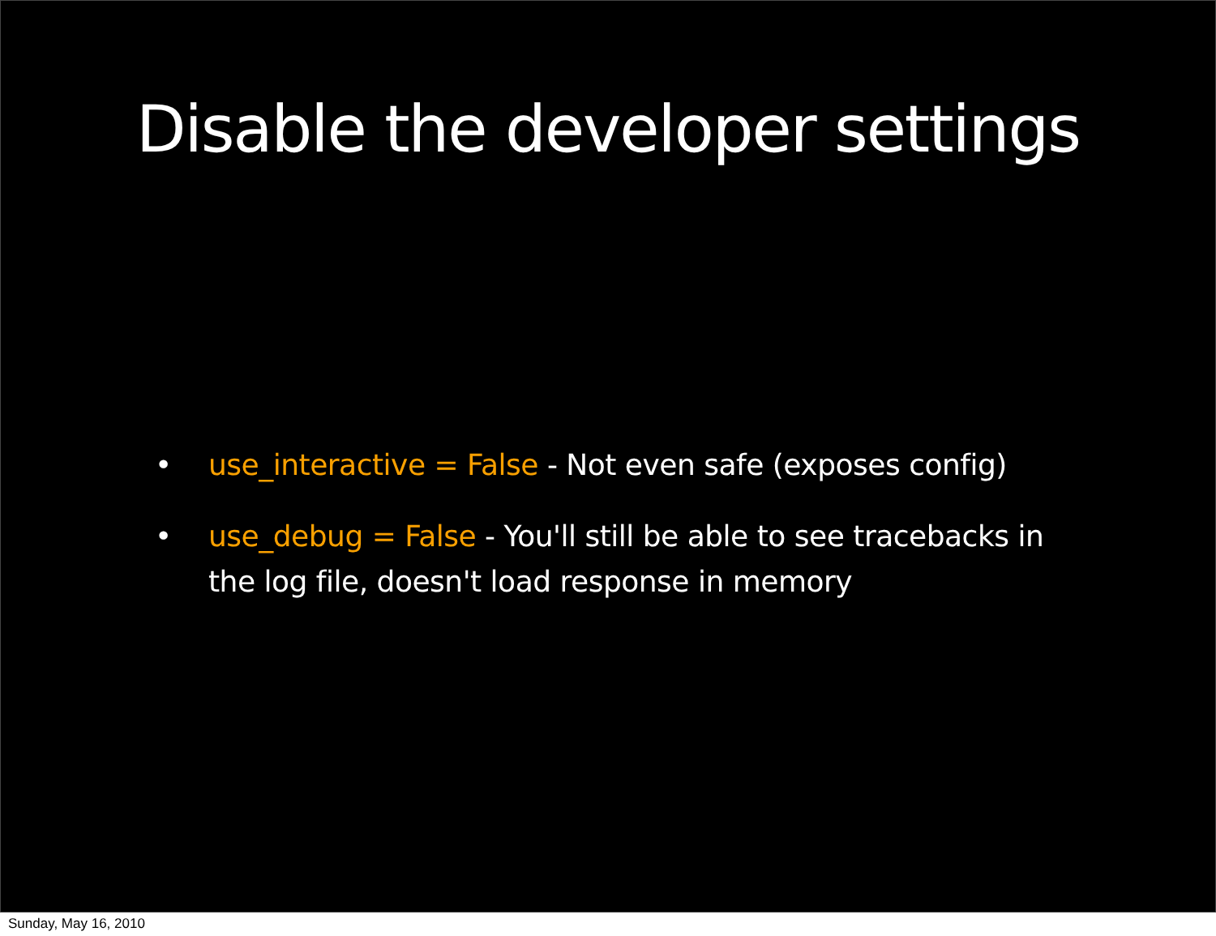Disable the developer settings
• use_interactive = False - Not even safe (exposes config)
• use_debug = False - You'll still be able to see tracebacks in the log file, doesn't load response in memory
Sunday, May 16, 2010